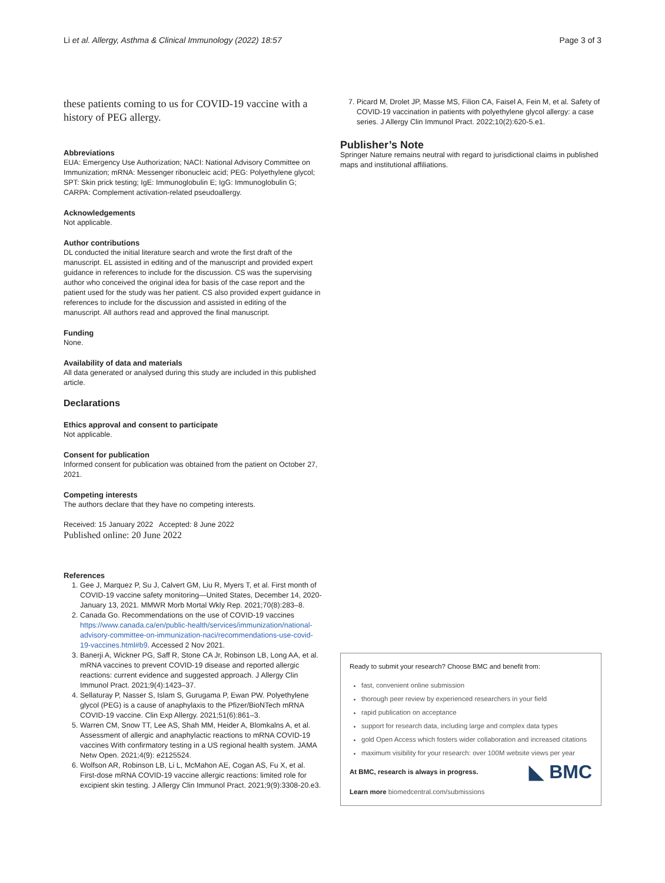Li et al. Allergy, Asthma & Clinical Immunology (2022) 18:57
Page 3 of 3
these patients coming to us for COVID-19 vaccine with a history of PEG allergy.
Abbreviations
EUA: Emergency Use Authorization; NACI: National Advisory Committee on Immunization; mRNA: Messenger ribonucleic acid; PEG: Polyethylene glycol; SPT: Skin prick testing; IgE: Immunoglobulin E; IgG: Immunoglobulin G; CARPA: Complement activation-related pseudoallergy.
Acknowledgements
Not applicable.
Author contributions
DL conducted the initial literature search and wrote the first draft of the manuscript. EL assisted in editing and of the manuscript and provided expert guidance in references to include for the discussion. CS was the supervising author who conceived the original idea for basis of the case report and the patient used for the study was her patient. CS also provided expert guidance in references to include for the discussion and assisted in editing of the manuscript. All authors read and approved the final manuscript.
Funding
None.
Availability of data and materials
All data generated or analysed during this study are included in this published article.
Declarations
Ethics approval and consent to participate
Not applicable.
Consent for publication
Informed consent for publication was obtained from the patient on October 27, 2021.
Competing interests
The authors declare that they have no competing interests.
Received: 15 January 2022 Accepted: 8 June 2022
Published online: 20 June 2022
References
1. Gee J, Marquez P, Su J, Calvert GM, Liu R, Myers T, et al. First month of COVID-19 vaccine safety monitoring—United States, December 14, 2020-January 13, 2021. MMWR Morb Mortal Wkly Rep. 2021;70(8):283–8.
2. Canada Go. Recommendations on the use of COVID-19 vaccines https://www.canada.ca/en/public-health/services/immunization/national-advisory-committee-on-immunization-naci/recommendations-use-covid-19-vaccines.html#b9. Accessed 2 Nov 2021.
3. Banerji A, Wickner PG, Saff R, Stone CA Jr, Robinson LB, Long AA, et al. mRNA vaccines to prevent COVID-19 disease and reported allergic reactions: current evidence and suggested approach. J Allergy Clin Immunol Pract. 2021;9(4):1423–37.
4. Sellaturay P, Nasser S, Islam S, Gurugama P, Ewan PW. Polyethylene glycol (PEG) is a cause of anaphylaxis to the Pfizer/BioNTech mRNA COVID-19 vaccine. Clin Exp Allergy. 2021;51(6):861–3.
5. Warren CM, Snow TT, Lee AS, Shah MM, Heider A, Blomkalns A, et al. Assessment of allergic and anaphylactic reactions to mRNA COVID-19 vaccines With confirmatory testing in a US regional health system. JAMA Netw Open. 2021;4(9): e2125524.
6. Wolfson AR, Robinson LB, Li L, McMahon AE, Cogan AS, Fu X, et al. First-dose mRNA COVID-19 vaccine allergic reactions: limited role for excipient skin testing. J Allergy Clin Immunol Pract. 2021;9(9):3308-20.e3.
7. Picard M, Drolet JP, Masse MS, Filion CA, Faisel A, Fein M, et al. Safety of COVID-19 vaccination in patients with polyethylene glycol allergy: a case series. J Allergy Clin Immunol Pract. 2022;10(2):620-5.e1.
Publisher’s Note
Springer Nature remains neutral with regard to jurisdictional claims in published maps and institutional affiliations.
Ready to submit your research? Choose BMC and benefit from:
fast, convenient online submission
thorough peer review by experienced researchers in your field
rapid publication on acceptance
support for research data, including large and complex data types
gold Open Access which fosters wider collaboration and increased citations
maximum visibility for your research: over 100M website views per year
◣ BMC
At BMC, research is always in progress.
Learn more biomedcentral.com/submissions